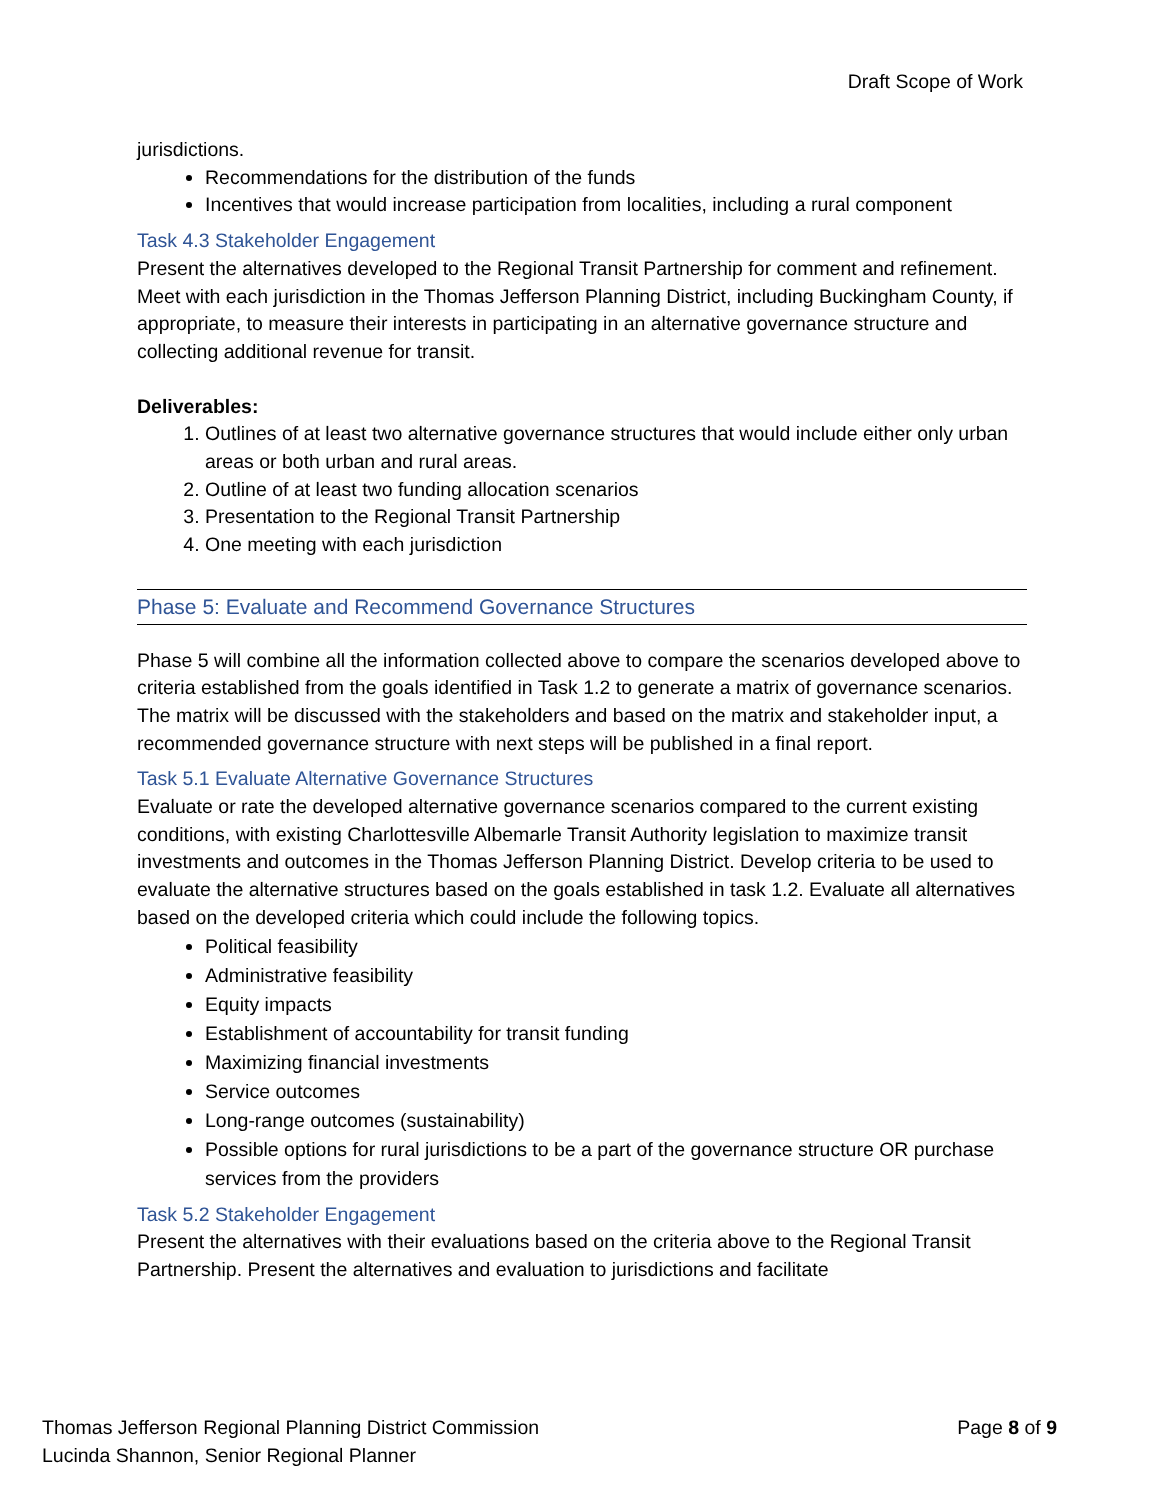Draft Scope of Work
jurisdictions.
Recommendations for the distribution of the funds
Incentives that would increase participation from localities, including a rural component
Task 4.3 Stakeholder Engagement
Present the alternatives developed to the Regional Transit Partnership for comment and refinement. Meet with each jurisdiction in the Thomas Jefferson Planning District, including Buckingham County, if appropriate, to measure their interests in participating in an alternative governance structure and collecting additional revenue for transit.
Deliverables:
1. Outlines of at least two alternative governance structures that would include either only urban areas or both urban and rural areas.
2. Outline of at least two funding allocation scenarios
3. Presentation to the Regional Transit Partnership
4. One meeting with each jurisdiction
Phase 5: Evaluate and Recommend Governance Structures
Phase 5 will combine all the information collected above to compare the scenarios developed above to criteria established from the goals identified in Task 1.2 to generate a matrix of governance scenarios. The matrix will be discussed with the stakeholders and based on the matrix and stakeholder input, a recommended governance structure with next steps will be published in a final report.
Task 5.1 Evaluate Alternative Governance Structures
Evaluate or rate the developed alternative governance scenarios compared to the current existing conditions, with existing Charlottesville Albemarle Transit Authority legislation to maximize transit investments and outcomes in the Thomas Jefferson Planning District. Develop criteria to be used to evaluate the alternative structures based on the goals established in task 1.2. Evaluate all alternatives based on the developed criteria which could include the following topics.
Political feasibility
Administrative feasibility
Equity impacts
Establishment of accountability for transit funding
Maximizing financial investments
Service outcomes
Long-range outcomes (sustainability)
Possible options for rural jurisdictions to be a part of the governance structure OR purchase services from the providers
Task 5.2 Stakeholder Engagement
Present the alternatives with their evaluations based on the criteria above to the Regional Transit Partnership. Present the alternatives and evaluation to jurisdictions and facilitate
Thomas Jefferson Regional Planning District Commission
Lucinda Shannon, Senior Regional Planner
Page 8 of 9